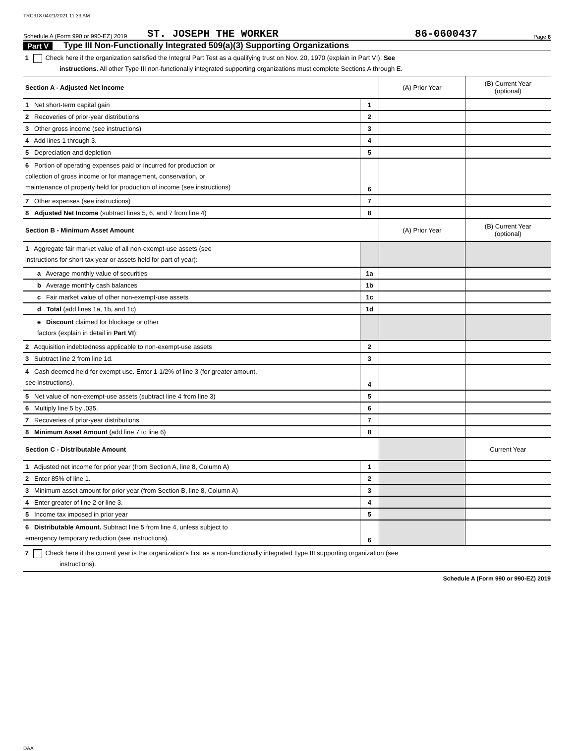TRC318 04/21/2021 11:33 AM
Schedule A (Form 990 or 990-EZ) 2019 ST. JOSEPH THE WORKER 86-0600437 Page 6
Part V Type III Non-Functionally Integrated 509(a)(3) Supporting Organizations
1 Check here if the organization satisfied the Integral Part Test as a qualifying trust on Nov. 20, 1970 (explain in Part VI). See
instructions. All other Type III non-functionally integrated supporting organizations must complete Sections A through E.
| Section A - Adjusted Net Income | | (A) Prior Year | (B) Current Year (optional) |
| 1 Net short-term capital gain | 1 | | |
| 2 Recoveries of prior-year distributions | 2 | | |
| 3 Other gross income (see instructions) | 3 | | |
| 4 Add lines 1 through 3. | 4 | | |
| 5 Depreciation and depletion | 5 | | |
| 6 Portion of operating expenses paid or incurred for production or collection of gross income or for management, conservation, or maintenance of property held for production of income (see instructions) | 6 | | |
| 7 Other expenses (see instructions) | 7 | | |
| 8 Adjusted Net Income (subtract lines 5, 6, and 7 from line 4) | 8 | | |
| Section B - Minimum Asset Amount | | (A) Prior Year | (B) Current Year (optional) |
| 1 Aggregate fair market value of all non-exempt-use assets (see instructions for short tax year or assets held for part of year): | | | |
| a Average monthly value of securities | 1a | | |
| b Average monthly cash balances | 1b | | |
| c Fair market value of other non-exempt-use assets | 1c | | |
| d Total (add lines 1a, 1b, and 1c) | 1d | | |
| e Discount claimed for blockage or other factors (explain in detail in Part VI ): | | | |
| 2 Acquisition indebtedness applicable to non-exempt-use assets | 2 | | |
| 3 Subtract line 2 from line 1d. | 3 | | |
| 4 Cash deemed held for exempt use. Enter 1-1/2% of line 3 (for greater amount, see instructions). | 4 | | |
| 5 Net value of non-exempt-use assets (subtract line 4 from line 3) | 5 | | |
| 6 Multiply line 5 by .035. | 6 | | |
| 7 Recoveries of prior-year distributions | 7 | | |
| 8 Minimum Asset Amount (add line 7 to line 6) | 8 | | |
| Section C - Distributable Amount | | | Current Year |
| 1 Adjusted net income for prior year (from Section A, line 8, Column A) | 1 | | |
| 2 Enter 85% of line 1. | 2 | | |
| 3 Minimum asset amount for prior year (from Section B, line 8, Column A) | 3 | | |
| 4 Enter greater of line 2 or line 3. | 4 | | |
| 5 Income tax imposed in prior year | 5 | | |
| 6 Distributable Amount. Subtract line 5 from line 4, unless subject to emergency temporary reduction (see instructions). | 6 | | |
7 Check here if the current year is the organization's first as a non-functionally integrated Type III supporting organization (see
instructions).
Schedule A (Form 990 or 990-EZ) 2019
DAA